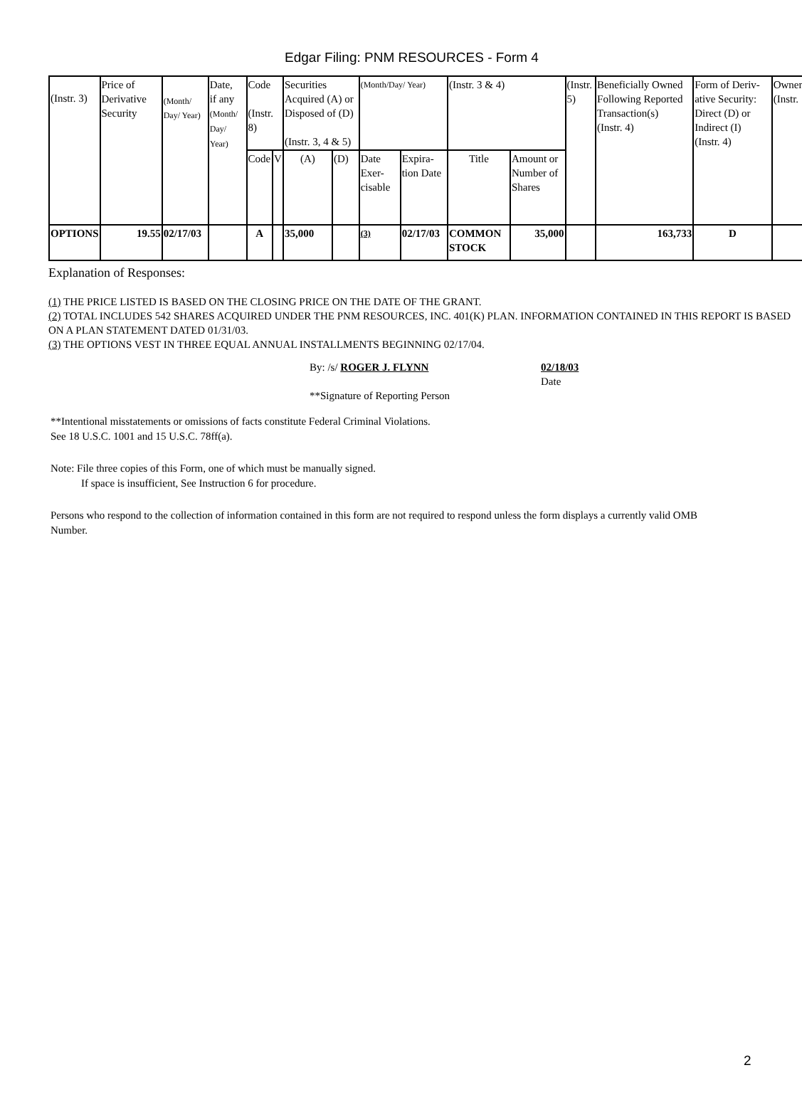Edgar Filing: PNM RESOURCES - Form 4
| (Instr. 3) | Price of Derivative Security | (Month/ Day/ Year) | Date, if any (Month/ Day/ Year) | Code (Instr. 8) | | Securities Acquired (A) or Disposed of (D) (Instr. 3, 4 & 5) | | (Month/Day/ Year) | | (Instr. 3 & 4) | | (Instr. 5) | Beneficially Owned Following Reported Transaction(s) (Instr. 4) | Form of Deriv-ative Security: Direct (D) or Indirect (I) (Instr. 4) | Owner (Instr. |
| | | | | Code | V | (A) | (D) | Date Exer-cisable | Expira-tion Date | Title | Amount or Number of Shares | | | | |
| OPTIONS | 19.55 | 02/17/03 | | A | | 35,000 | | <sup>(3)</sup> | 02/17/03 | COMMON STOCK | 35,000 | | 163,733 | D | |
Explanation of Responses:
(1) THE PRICE LISTED IS BASED ON THE CLOSING PRICE ON THE DATE OF THE GRANT.
(2) TOTAL INCLUDES 542 SHARES ACQUIRED UNDER THE PNM RESOURCES, INC. 401(K) PLAN. INFORMATION CONTAINED IN THIS REPORT IS BASED ON A PLAN STATEMENT DATED 01/31/03.
(3) THE OPTIONS VEST IN THREE EQUAL ANNUAL INSTALLMENTS BEGINNING 02/17/04.
By: /s/ ROGER J. FLYNN 02/18/03
Date
**Signature of Reporting Person
**Intentional misstatements or omissions of facts constitute Federal Criminal Violations.
See 18 U.S.C. 1001 and 15 U.S.C. 78ff(a).
Note: File three copies of this Form, one of which must be manually signed.
If space is insufficient, See Instruction 6 for procedure.
Persons who respond to the collection of information contained in this form are not required to respond unless the form displays a currently valid OMB Number.
2